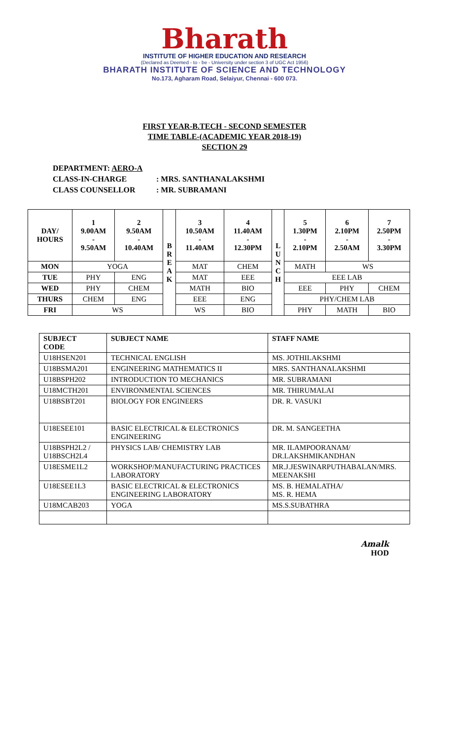Bharath
INSTITUTE OF HIGHER EDUCATION AND RESEARCH
(Declared as Deemed - to - be - University under section 3 of UGC Act 1956)
BHARATH INSTITUTE OF SCIENCE AND TECHNOLOGY
No.173, Agharam Road, Selaiyur, Chennai - 600 073.
FIRST YEAR-B.TECH - SECOND SEMESTER
TIME TABLE-(ACADEMIC YEAR 2018-19)
SECTION 29
DEPARTMENT: AERO-A
CLASS-IN-CHARGE: MRS. SANTHANALAKSHMI
CLASS COUNSELLOR: MR. SUBRAMANI
| DAY/ HOURS | 1 9.00AM - 9.50AM | 2 9.50AM - 10.40AM | B R E A K | 3 10.50AM - 11.40AM | 4 11.40AM - 12.30PM | L U N C H | 5 1.30PM - 2.10PM | 6 2.10PM - 2.50AM | 7 2.50PM - 3.30PM |
| --- | --- | --- | --- | --- | --- | --- | --- | --- | --- |
| MON | YOGA | | | MAT | CHEM | | MATH | WS | |
| TUE | PHY | ENG | | MAT | EEE | | EEE LAB | | |
| WED | PHY | CHEM | | MATH | BIO | | EEE | PHY | CHEM |
| THURS | CHEM | ENG | | EEE | ENG | | PHY/CHEM LAB | | |
| FRI | WS | | | WS | BIO | | PHY | MATH | BIO |
| SUBJECT CODE | SUBJECT NAME | STAFF NAME |
| --- | --- | --- |
| U18HSEN201 | TECHNICAL ENGLISH | MS. JOTHILAKSHMI |
| U18BSMA201 | ENGINEERING MATHEMATICS II | MRS. SANTHANALAKSHMI |
| U18BSPH202 | INTRODUCTION TO MECHANICS | MR. SUBRAMANI |
| U18MCTH201 | ENVIRONMENTAL SCIENCES | MR. THIRUMALAI |
| U18BSBT201 | BIOLOGY FOR ENGINEERS | DR. R. VASUKI |
| U18ESEE101 | BASIC ELECTRICAL & ELECTRONICS ENGINEERING | DR. M. SANGEETHA |
| U18BSPH2L2 / U18BSCH2L4 | PHYSICS LAB/ CHEMISTRY LAB | MR. ILAMPOORANAM/ DR.LAKSHMIKANDHAN |
| U18ESME1L2 | WORKSHOP/MANUFACTURING PRACTICES LABORATORY | MR.J.JESWINARPUTHABALAN/MRS. MEENAKSHI |
| U18ESEE1L3 | BASIC ELECTRICAL & ELECTRONICS ENGINEERING LABORATORY | MS. B. HEMALATHA/ MS. R. HEMA |
| U18MCAB203 | YOGA | MS.S.SUBATHRA |
Amalk
HOD